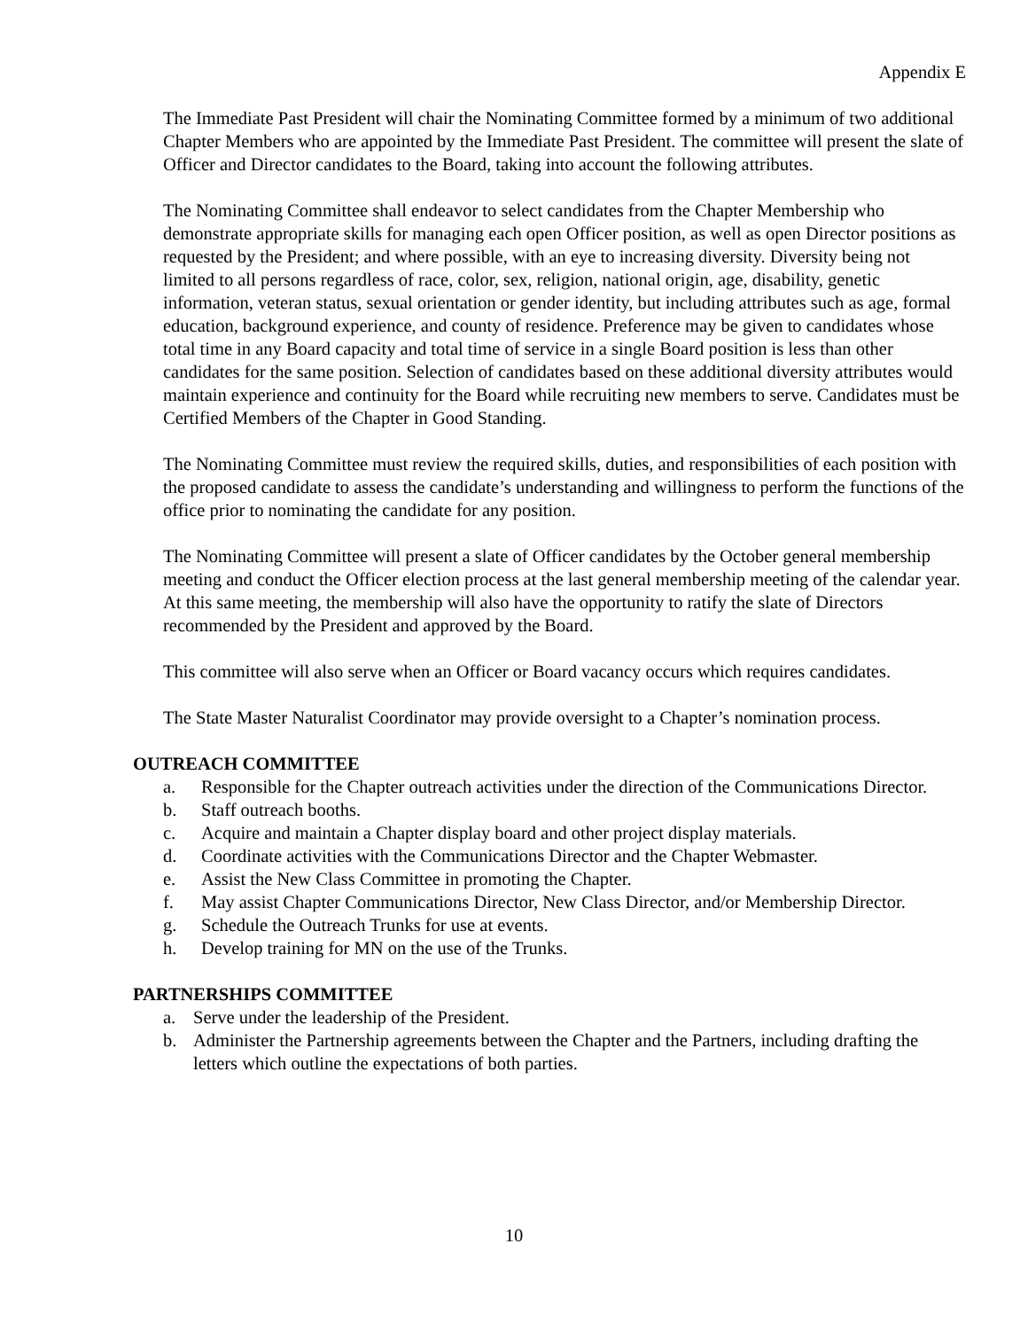Appendix E
The Immediate Past President will chair the Nominating Committee formed by a minimum of two additional Chapter Members who are appointed by the Immediate Past President. The committee will present the slate of Officer and Director candidates to the Board, taking into account the following attributes.
The Nominating Committee shall endeavor to select candidates from the Chapter Membership who demonstrate appropriate skills for managing each open Officer position, as well as open Director positions as requested by the President; and where possible, with an eye to increasing diversity. Diversity being not limited to all persons regardless of race, color, sex, religion, national origin, age, disability, genetic information, veteran status, sexual orientation or gender identity, but including attributes such as age, formal education, background experience, and county of residence. Preference may be given to candidates whose total time in any Board capacity and total time of service in a single Board position is less than other candidates for the same position. Selection of candidates based on these additional diversity attributes would maintain experience and continuity for the Board while recruiting new members to serve. Candidates must be Certified Members of the Chapter in Good Standing.
The Nominating Committee must review the required skills, duties, and responsibilities of each position with the proposed candidate to assess the candidate’s understanding and willingness to perform the functions of the office prior to nominating the candidate for any position.
The Nominating Committee will present a slate of Officer candidates by the October general membership meeting and conduct the Officer election process at the last general membership meeting of the calendar year. At this same meeting, the membership will also have the opportunity to ratify the slate of Directors recommended by the President and approved by the Board.
This committee will also serve when an Officer or Board vacancy occurs which requires candidates.
The State Master Naturalist Coordinator may provide oversight to a Chapter’s nomination process.
OUTREACH COMMITTEE
a. Responsible for the Chapter outreach activities under the direction of the Communications Director.
b. Staff outreach booths.
c. Acquire and maintain a Chapter display board and other project display materials.
d. Coordinate activities with the Communications Director and the Chapter Webmaster.
e. Assist the New Class Committee in promoting the Chapter.
f. May assist Chapter Communications Director, New Class Director, and/or Membership Director.
g. Schedule the Outreach Trunks for use at events.
h. Develop training for MN on the use of the Trunks.
PARTNERSHIPS COMMITTEE
a. Serve under the leadership of the President.
b. Administer the Partnership agreements between the Chapter and the Partners, including drafting the letters which outline the expectations of both parties.
10